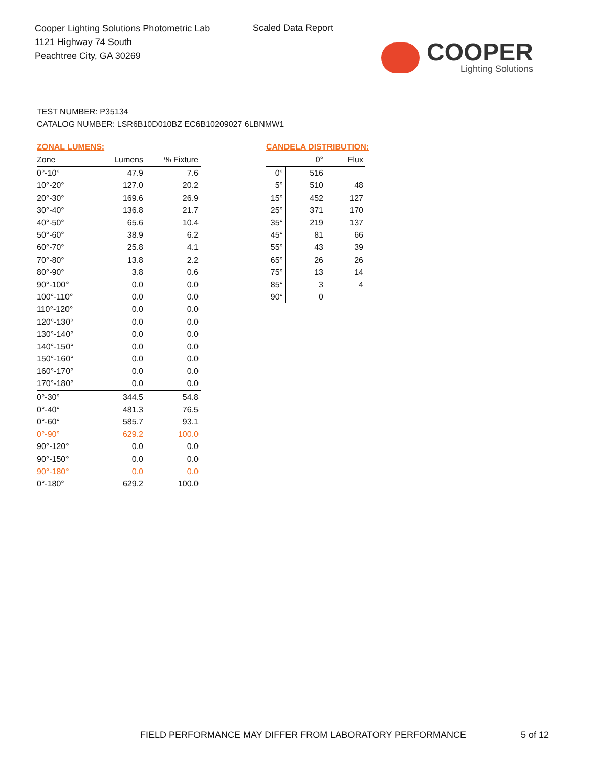Cooper Lighting Solutions Photometric Lab
1121 Highway 74 South
Peachtree City, GA 30269
Scaled Data Report
COOPER
Lighting Solutions
TEST NUMBER: P35134
CATALOG NUMBER: LSR6B10D010BZ EC6B10209027 6LBNMW1
ZONAL LUMENS:
| Zone | Lumens | % Fixture |
| --- | --- | --- |
| 0°-10° | 47.9 | 7.6 |
| 10°-20° | 127.0 | 20.2 |
| 20°-30° | 169.6 | 26.9 |
| 30°-40° | 136.8 | 21.7 |
| 40°-50° | 65.6 | 10.4 |
| 50°-60° | 38.9 | 6.2 |
| 60°-70° | 25.8 | 4.1 |
| 70°-80° | 13.8 | 2.2 |
| 80°-90° | 3.8 | 0.6 |
| 90°-100° | 0.0 | 0.0 |
| 100°-110° | 0.0 | 0.0 |
| 110°-120° | 0.0 | 0.0 |
| 120°-130° | 0.0 | 0.0 |
| 130°-140° | 0.0 | 0.0 |
| 140°-150° | 0.0 | 0.0 |
| 150°-160° | 0.0 | 0.0 |
| 160°-170° | 0.0 | 0.0 |
| 170°-180° | 0.0 | 0.0 |
| 0°-30° | 344.5 | 54.8 |
| 0°-40° | 481.3 | 76.5 |
| 0°-60° | 585.7 | 93.1 |
| 0°-90° | 629.2 | 100.0 |
| 90°-120° | 0.0 | 0.0 |
| 90°-150° | 0.0 | 0.0 |
| 90°-180° | 0.0 | 0.0 |
| 0°-180° | 629.2 | 100.0 |
CANDELA DISTRIBUTION:
| | 0° | Flux |
| --- | --- | --- |
| 0° | 516 | |
| 5° | 510 | 48 |
| 15° | 452 | 127 |
| 25° | 371 | 170 |
| 35° | 219 | 137 |
| 45° | 81 | 66 |
| 55° | 43 | 39 |
| 65° | 26 | 26 |
| 75° | 13 | 14 |
| 85° | 3 | 4 |
| 90° | 0 | |
FIELD PERFORMANCE MAY DIFFER FROM LABORATORY PERFORMANCE
5 of 12